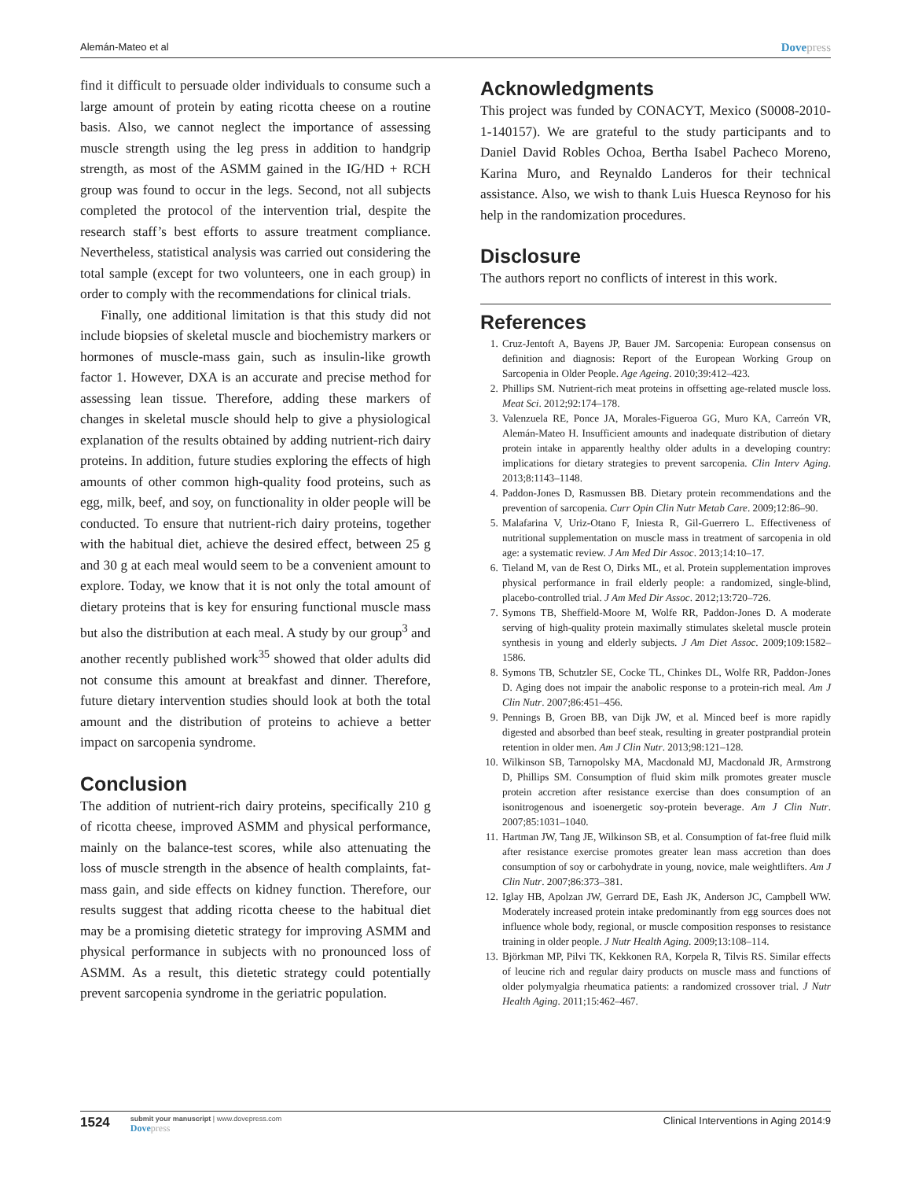Alemán-Mateo et al Dovepress
find it difficult to persuade older individuals to consume such a large amount of protein by eating ricotta cheese on a routine basis. Also, we cannot neglect the importance of assessing muscle strength using the leg press in addition to handgrip strength, as most of the ASMM gained in the IG/HD + RCH group was found to occur in the legs. Second, not all subjects completed the protocol of the intervention trial, despite the research staff’s best efforts to assure treatment compliance. Nevertheless, statistical analysis was carried out considering the total sample (except for two volunteers, one in each group) in order to comply with the recommendations for clinical trials.
Finally, one additional limitation is that this study did not include biopsies of skeletal muscle and biochemistry markers or hormones of muscle-mass gain, such as insulin-like growth factor 1. However, DXA is an accurate and precise method for assessing lean tissue. Therefore, adding these markers of changes in skeletal muscle should help to give a physiological explanation of the results obtained by adding nutrient-rich dairy proteins. In addition, future studies exploring the effects of high amounts of other common high-quality food proteins, such as egg, milk, beef, and soy, on functionality in older people will be conducted. To ensure that nutrient-rich dairy proteins, together with the habitual diet, achieve the desired effect, between 25 g and 30 g at each meal would seem to be a convenient amount to explore. Today, we know that it is not only the total amount of dietary proteins that is key for ensuring functional muscle mass but also the distribution at each meal. A study by our group<sup>3</sup> and another recently published work<sup>35</sup> showed that older adults did not consume this amount at breakfast and dinner. Therefore, future dietary intervention studies should look at both the total amount and the distribution of proteins to achieve a better impact on sarcopenia syndrome.
Conclusion
The addition of nutrient-rich dairy proteins, specifically 210 g of ricotta cheese, improved ASMM and physical performance, mainly on the balance-test scores, while also attenuating the loss of muscle strength in the absence of health complaints, fat-mass gain, and side effects on kidney function. Therefore, our results suggest that adding ricotta cheese to the habitual diet may be a promising dietetic strategy for improving ASMM and physical performance in subjects with no pronounced loss of ASMM. As a result, this dietetic strategy could potentially prevent sarcopenia syndrome in the geriatric population.
Acknowledgments
This project was funded by CONACYT, Mexico (S0008-2010-1-140157). We are grateful to the study participants and to Daniel David Robles Ochoa, Bertha Isabel Pacheco Moreno, Karina Muro, and Reynaldo Landeros for their technical assistance. Also, we wish to thank Luis Huesca Reynoso for his help in the randomization procedures.
Disclosure
The authors report no conflicts of interest in this work.
References
1. Cruz-Jentoft A, Bayens JP, Bauer JM. Sarcopenia: European consensus on definition and diagnosis: Report of the European Working Group on Sarcopenia in Older People. Age Ageing. 2010;39:412–423.
2. Phillips SM. Nutrient-rich meat proteins in offsetting age-related muscle loss. Meat Sci. 2012;92:174–178.
3. Valenzuela RE, Ponce JA, Morales-Figueroa GG, Muro KA, Carreón VR, Alemán-Mateo H. Insufficient amounts and inadequate distribution of dietary protein intake in apparently healthy older adults in a developing country: implications for dietary strategies to prevent sarcopenia. Clin Interv Aging. 2013;8:1143–1148.
4. Paddon-Jones D, Rasmussen BB. Dietary protein recommendations and the prevention of sarcopenia. Curr Opin Clin Nutr Metab Care. 2009;12:86–90.
5. Malafarina V, Uriz-Otano F, Iniesta R, Gil-Guerrero L. Effectiveness of nutritional supplementation on muscle mass in treatment of sarcopenia in old age: a systematic review. J Am Med Dir Assoc. 2013;14:10–17.
6. Tieland M, van de Rest O, Dirks ML, et al. Protein supplementation improves physical performance in frail elderly people: a randomized, single-blind, placebo-controlled trial. J Am Med Dir Assoc. 2012;13:720–726.
7. Symons TB, Sheffield-Moore M, Wolfe RR, Paddon-Jones D. A moderate serving of high-quality protein maximally stimulates skeletal muscle protein synthesis in young and elderly subjects. J Am Diet Assoc. 2009;109:1582–1586.
8. Symons TB, Schutzler SE, Cocke TL, Chinkes DL, Wolfe RR, Paddon-Jones D. Aging does not impair the anabolic response to a protein-rich meal. Am J Clin Nutr. 2007;86:451–456.
9. Pennings B, Groen BB, van Dijk JW, et al. Minced beef is more rapidly digested and absorbed than beef steak, resulting in greater postprandial protein retention in older men. Am J Clin Nutr. 2013;98:121–128.
10. Wilkinson SB, Tarnopolsky MA, Macdonald MJ, Macdonald JR, Armstrong D, Phillips SM. Consumption of fluid skim milk promotes greater muscle protein accretion after resistance exercise than does consumption of an isonitrogenous and isoenergetic soy-protein beverage. Am J Clin Nutr. 2007;85:1031–1040.
11. Hartman JW, Tang JE, Wilkinson SB, et al. Consumption of fat-free fluid milk after resistance exercise promotes greater lean mass accretion than does consumption of soy or carbohydrate in young, novice, male weightlifters. Am J Clin Nutr. 2007;86:373–381.
12. Iglay HB, Apolzan JW, Gerrard DE, Eash JK, Anderson JC, Campbell WW. Moderately increased protein intake predominantly from egg sources does not influence whole body, regional, or muscle composition responses to resistance training in older people. J Nutr Health Aging. 2009;13:108–114.
13. Björkman MP, Pilvi TK, Kekkonen RA, Korpela R, Tilvis RS. Similar effects of leucine rich and regular dairy products on muscle mass and functions of older polymyalgia rheumatica patients: a randomized crossover trial. J Nutr Health Aging. 2011;15:462–467.
1524
submit your manuscript | www.dovepress.com
Dovepress
Clinical Interventions in Aging 2014:9